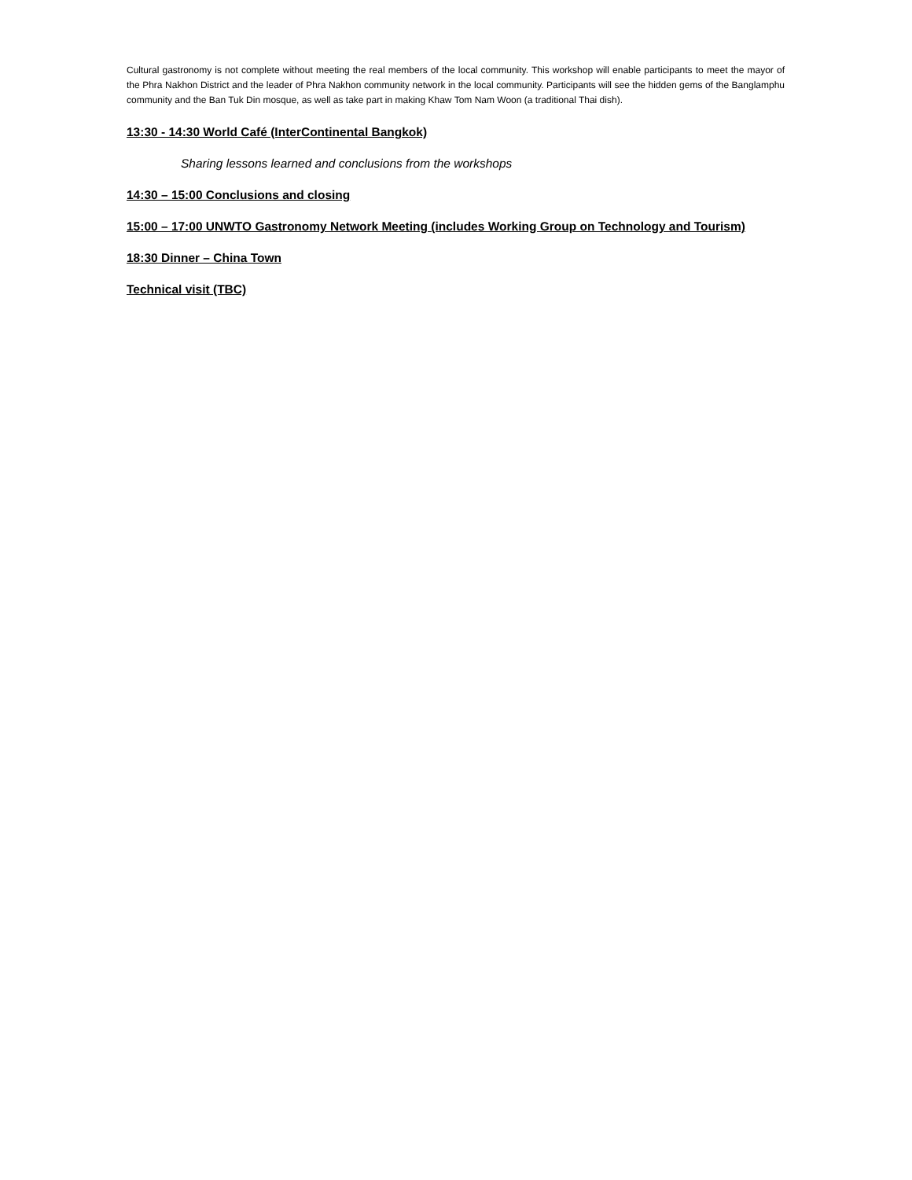Cultural gastronomy is not complete without meeting the real members of the local community. This workshop will enable participants to meet the mayor of the Phra Nakhon District and the leader of Phra Nakhon community network in the local community. Participants will see the hidden gems of the Banglamphu community and the Ban Tuk Din mosque, as well as take part in making Khaw Tom Nam Woon (a traditional Thai dish).
13:30 - 14:30 World Café (InterContinental Bangkok)
Sharing lessons learned and conclusions from the workshops
14:30 – 15:00 Conclusions and closing
15:00 – 17:00 UNWTO Gastronomy Network Meeting (includes Working Group on Technology and Tourism)
18:30 Dinner – China Town
Technical visit (TBC)